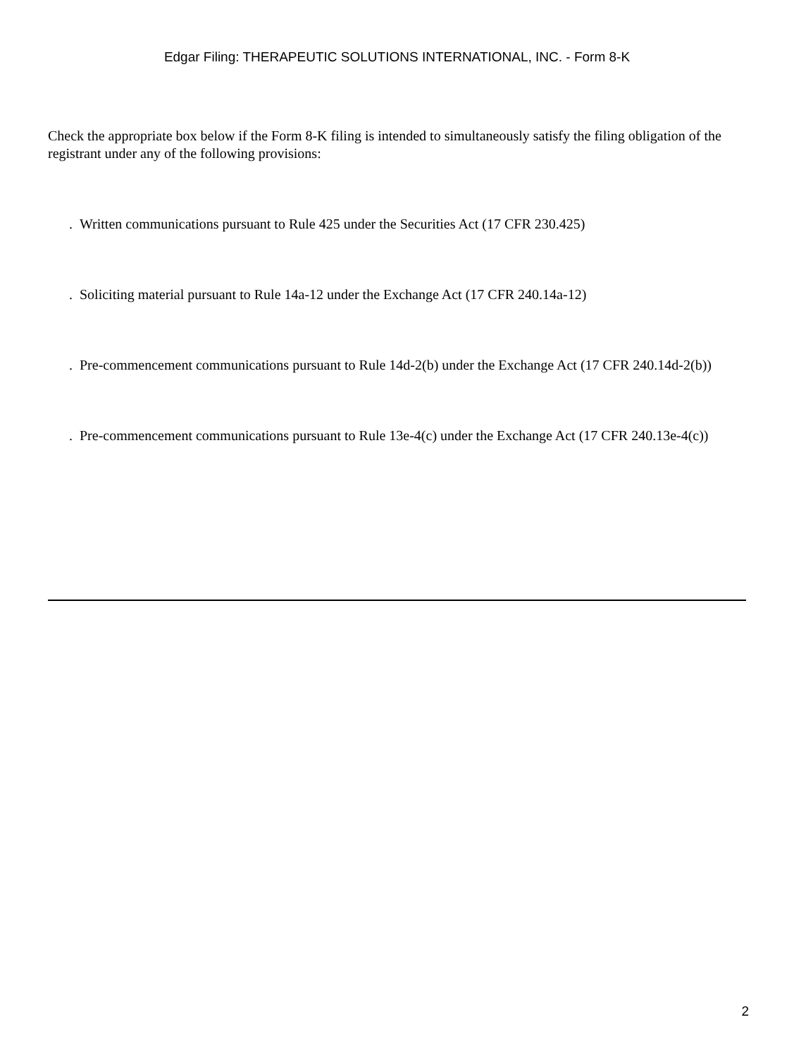Edgar Filing: THERAPEUTIC SOLUTIONS INTERNATIONAL, INC. - Form 8-K
Check the appropriate box below if the Form 8-K filing is intended to simultaneously satisfy the filing obligation of the registrant under any of the following provisions:
. Written communications pursuant to Rule 425 under the Securities Act (17 CFR 230.425)
. Soliciting material pursuant to Rule 14a-12 under the Exchange Act (17 CFR 240.14a-12)
. Pre-commencement communications pursuant to Rule 14d-2(b) under the Exchange Act (17 CFR 240.14d-2(b))
. Pre-commencement communications pursuant to Rule 13e-4(c) under the Exchange Act (17 CFR 240.13e-4(c))
2